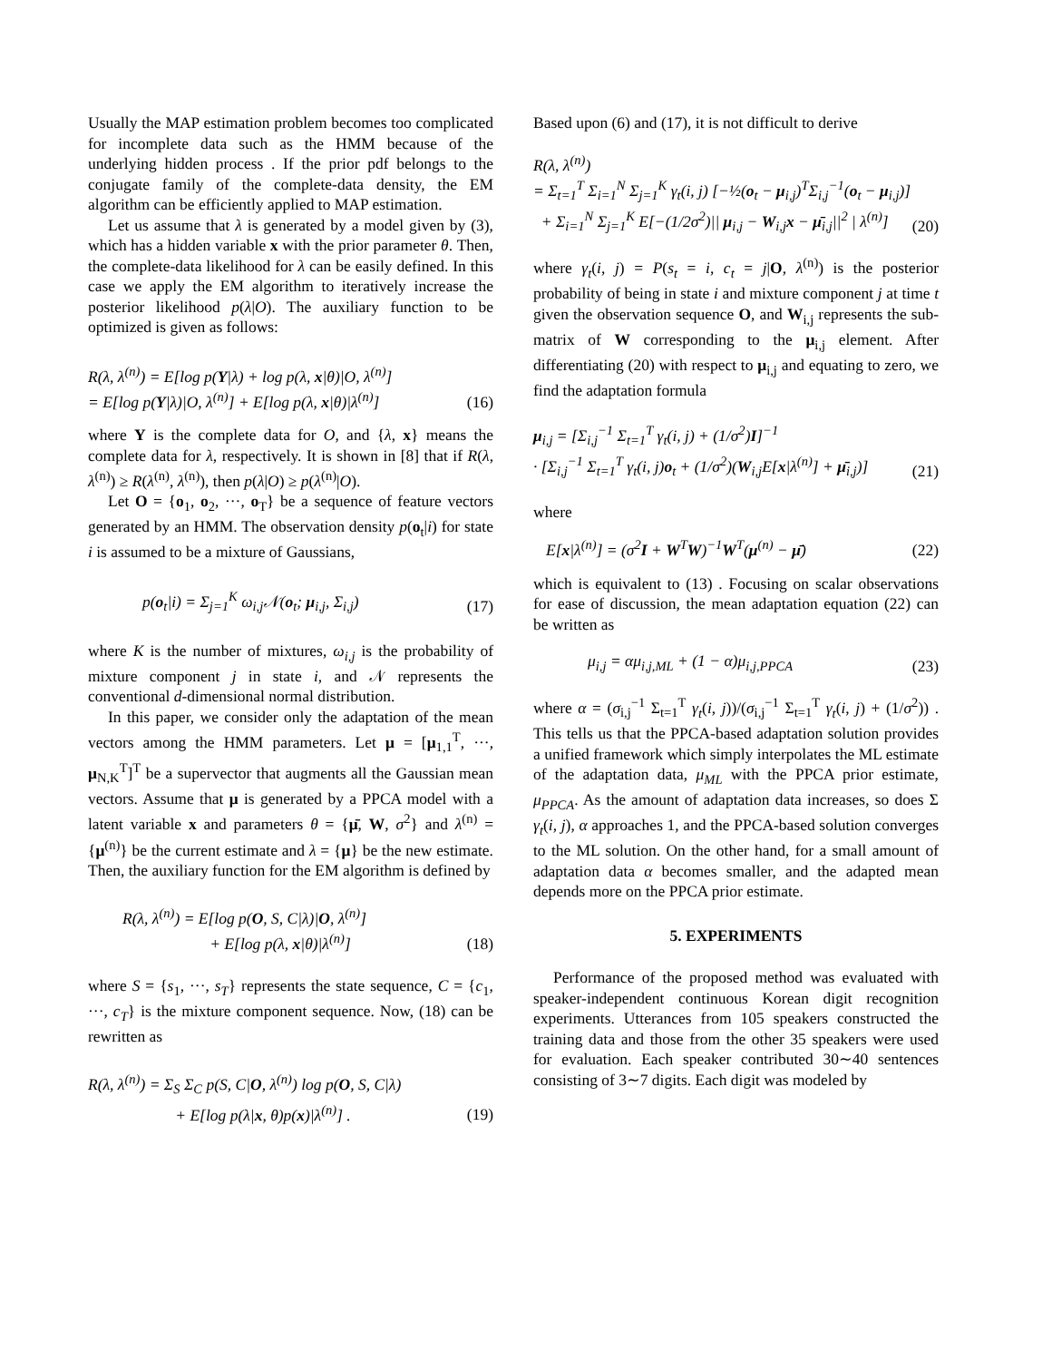Usually the MAP estimation problem becomes too complicated for incomplete data such as the HMM because of the underlying hidden process . If the prior pdf belongs to the conjugate family of the complete-data density, the EM algorithm can be efficiently applied to MAP estimation.
Let us assume that λ is generated by a model given by (3), which has a hidden variable x with the prior parameter θ. Then, the complete-data likelihood for λ can be easily defined. In this case we apply the EM algorithm to iteratively increase the posterior likelihood p(λ|O). The auxiliary function to be optimized is given as follows:
R(λ, λ<sup>(n)</sup>) = E[log p(Y|λ) + log p(λ, x|θ)|O, λ<sup>(n)</sup>]
= E[log p(Y|λ)|O, λ<sup>(n)</sup>] + E[log p(λ, x|θ)|λ<sup>(n)</sup>]
(16)
where Y is the complete data for O, and {λ, x} means the complete data for λ, respectively. It is shown in [8] that if R(λ, λ<sup>(n)</sup>) ≥ R(λ<sup>(n)</sup>, λ<sup>(n)</sup>), then p(λ|O) ≥ p(λ<sup>(n)</sup>|O).
Let O = {o<sub>1</sub>, o<sub>2</sub>, ···, o<sub>T</sub>} be a sequence of feature vectors generated by an HMM. The observation density p(o<sub>t</sub>|i) for state i is assumed to be a mixture of Gaussians,
p(o<sub>t</sub>|i) = Σ<sub>j=1</sub><sup>K</sup> ω<sub>i,j</sub>𝒩(o<sub>t</sub>; μ<sub>i,j</sub>, Σ<sub>i,j</sub>)
(17)
where K is the number of mixtures, ω<sub>i,j</sub> is the probability of mixture component j in state i, and 𝒩 represents the conventional d-dimensional normal distribution.
In this paper, we consider only the adaptation of the mean vectors among the HMM parameters. Let μ = [μ<sub>1,1</sub><sup>T</sup>, ···, μ<sub>N,K</sub><sup>T</sup>]<sup>T</sup> be a supervector that augments all the Gaussian mean vectors. Assume that μ is generated by a PPCA model with a latent variable x and parameters θ = {μ̄, W, σ<sup>2</sup>} and λ<sup>(n)</sup> = {μ<sup>(n)</sup>} be the current estimate and λ = {μ} be the new estimate. Then, the auxiliary function for the EM algorithm is defined by
R(λ, λ<sup>(n)</sup>) = E[log p(O, S, C|λ)|O, λ<sup>(n)</sup>]
+ E[log p(λ, x|θ)|λ<sup>(n)</sup>]
(18)
where S = {s<sub>1</sub>, ···, s<sub>T</sub>} represents the state sequence, C = {c<sub>1</sub>, ···, c<sub>T</sub>} is the mixture component sequence. Now, (18) can be rewritten as
R(λ, λ<sup>(n)</sup>) = Σ<sub>S</sub> Σ<sub>C</sub> p(S, C|O, λ<sup>(n)</sup>) log p(O, S, C|λ)
+ E[log p(λ|x, θ)p(x)|λ<sup>(n)</sup>] .
(19)
Based upon (6) and (17), it is not difficult to derive
R(λ, λ<sup>(n)</sup>)
= Σ<sub>t=1</sub><sup>T</sup> Σ<sub>i=1</sub><sup>N</sup> Σ<sub>j=1</sub><sup>K</sup> γ<sub>t</sub>(i, j) [−½(o<sub>t</sub> − μ<sub>i,j</sub>)<sup>T</sup>Σ<sub>i,j</sub><sup>−1</sup>(o<sub>t</sub> − μ<sub>i,j</sub>)]
+ Σ<sub>i=1</sub><sup>N</sup> Σ<sub>j=1</sub><sup>K</sup> E[−(1/2σ<sup>2</sup>)|| μ<sub>i,j</sub> − W<sub>i,j</sub>x − μ̄<sub>i,j</sub>||<sup>2</sup> | λ<sup>(n)</sup>]
(20)
where γ<sub>t</sub>(i, j) = P(s<sub>t</sub> = i, c<sub>t</sub> = j|O, λ<sup>(n)</sup>) is the posterior probability of being in state i and mixture component j at time t given the observation sequence O, and W<sub>i,j</sub> represents the sub-matrix of W corresponding to the μ<sub>i,j</sub> element. After differentiating (20) with respect to μ<sub>i,j</sub> and equating to zero, we find the adaptation formula
μ<sub>i,j</sub> = [Σ<sub>i,j</sub><sup>−1</sup> Σ<sub>t=1</sub><sup>T</sup> γ<sub>t</sub>(i, j) + (1/σ<sup>2</sup>)I]<sup>−1</sup>
· [Σ<sub>i,j</sub><sup>−1</sup> Σ<sub>t=1</sub><sup>T</sup> γ<sub>t</sub>(i, j)o<sub>t</sub> + (1/σ<sup>2</sup>)(W<sub>i,j</sub>E[x|λ<sup>(n)</sup>] + μ̄<sub>i,j</sub>)]
(21)
where
E[x|λ<sup>(n)</sup>] = (σ<sup>2</sup>I + W<sup>T</sup>W)<sup>−1</sup>W<sup>T</sup>(μ<sup>(n)</sup> − μ̄)
(22)
which is equivalent to (13) . Focusing on scalar observations for ease of discussion, the mean adaptation equation (22) can be written as
μ<sub>i,j</sub> = αμ<sub>i,j,ML</sub> + (1 − α)μ<sub>i,j,PPCA</sub>
(23)
where α = (σ<sub>i,j</sub><sup>−1</sup> Σ<sub>t=1</sub><sup>T</sup> γ<sub>t</sub>(i, j))/(σ<sub>i,j</sub><sup>−1</sup> Σ<sub>t=1</sub><sup>T</sup> γ<sub>t</sub>(i, j) + (1/σ<sup>2</sup>)) . This tells us that the PPCA-based adaptation solution provides a unified framework which simply interpolates the ML estimate of the adaptation data, μ<sub>ML</sub> with the PPCA prior estimate, μ<sub>PPCA</sub>. As the amount of adaptation data increases, so does Σ γ<sub>t</sub>(i, j), α approaches 1, and the PPCA-based solution converges to the ML solution. On the other hand, for a small amount of adaptation data α becomes smaller, and the adapted mean depends more on the PPCA prior estimate.
5. EXPERIMENTS
Performance of the proposed method was evaluated with speaker-independent continuous Korean digit recognition experiments. Utterances from 105 speakers constructed the training data and those from the other 35 speakers were used for evaluation. Each speaker contributed 30∼40 sentences consisting of 3∼7 digits. Each digit was modeled by